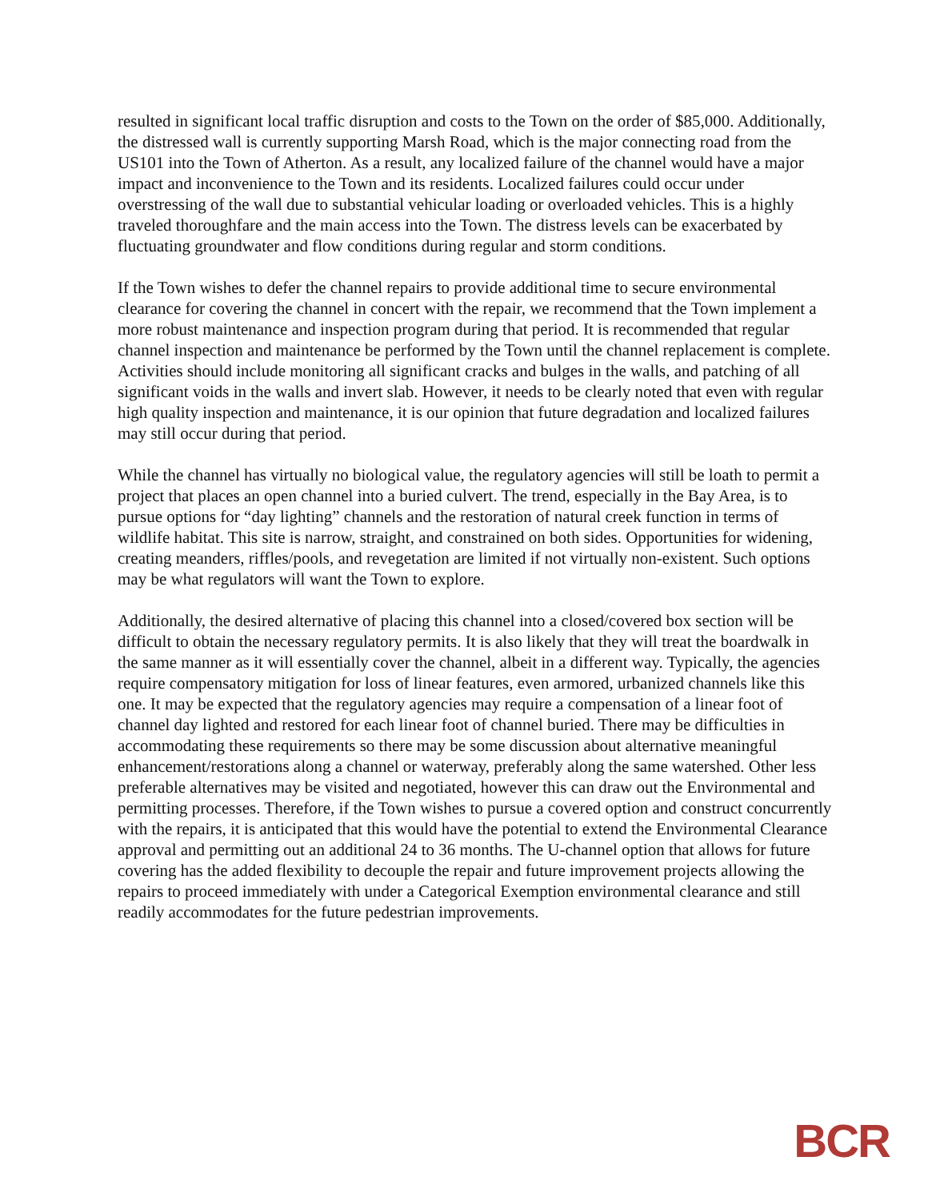resulted in significant local traffic disruption and costs to the Town on the order of $85,000. Additionally, the distressed wall is currently supporting Marsh Road, which is the major connecting road from the US101 into the Town of Atherton. As a result, any localized failure of the channel would have a major impact and inconvenience to the Town and its residents. Localized failures could occur under overstressing of the wall due to substantial vehicular loading or overloaded vehicles. This is a highly traveled thoroughfare and the main access into the Town. The distress levels can be exacerbated by fluctuating groundwater and flow conditions during regular and storm conditions.
If the Town wishes to defer the channel repairs to provide additional time to secure environmental clearance for covering the channel in concert with the repair, we recommend that the Town implement a more robust maintenance and inspection program during that period. It is recommended that regular channel inspection and maintenance be performed by the Town until the channel replacement is complete. Activities should include monitoring all significant cracks and bulges in the walls, and patching of all significant voids in the walls and invert slab. However, it needs to be clearly noted that even with regular high quality inspection and maintenance, it is our opinion that future degradation and localized failures may still occur during that period.
While the channel has virtually no biological value, the regulatory agencies will still be loath to permit a project that places an open channel into a buried culvert. The trend, especially in the Bay Area, is to pursue options for “day lighting” channels and the restoration of natural creek function in terms of wildlife habitat. This site is narrow, straight, and constrained on both sides. Opportunities for widening, creating meanders, riffles/pools, and revegetation are limited if not virtually non-existent. Such options may be what regulators will want the Town to explore.
Additionally, the desired alternative of placing this channel into a closed/covered box section will be difficult to obtain the necessary regulatory permits. It is also likely that they will treat the boardwalk in the same manner as it will essentially cover the channel, albeit in a different way. Typically, the agencies require compensatory mitigation for loss of linear features, even armored, urbanized channels like this one. It may be expected that the regulatory agencies may require a compensation of a linear foot of channel day lighted and restored for each linear foot of channel buried. There may be difficulties in accommodating these requirements so there may be some discussion about alternative meaningful enhancement/restorations along a channel or waterway, preferably along the same watershed. Other less preferable alternatives may be visited and negotiated, however this can draw out the Environmental and permitting processes. Therefore, if the Town wishes to pursue a covered option and construct concurrently with the repairs, it is anticipated that this would have the potential to extend the Environmental Clearance approval and permitting out an additional 24 to 36 months. The U-channel option that allows for future covering has the added flexibility to decouple the repair and future improvement projects allowing the repairs to proceed immediately with under a Categorical Exemption environmental clearance and still readily accommodates for the future pedestrian improvements.
BCR